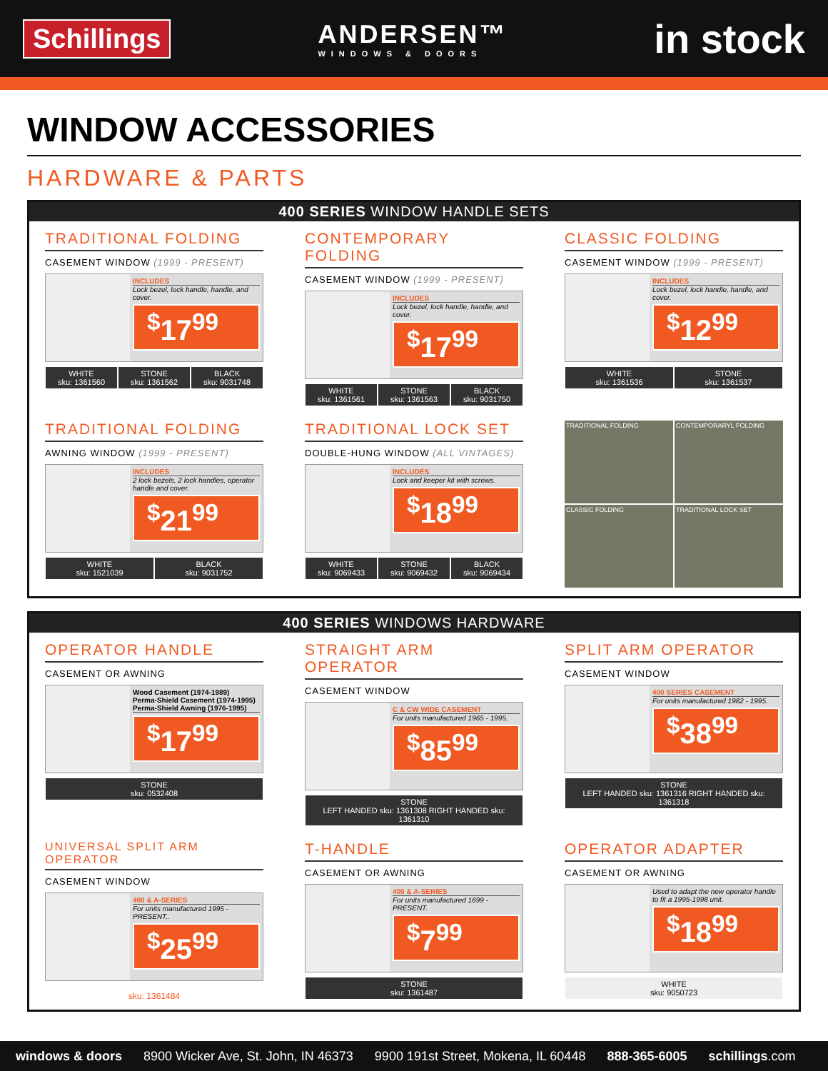Schillings
ANDERSEN™
WINDOWS & DOORS
in stock
WINDOW ACCESSORIES
HARDWARE & PARTS
400 SERIES WINDOW HANDLE SETS
TRADITIONAL FOLDING
CASEMENT WINDOW (1999 - PRESENT)
INCLUDES
Lock bezel, lock handle, handle, and cover.
<sup>$</sup>17<sup>99</sup>
WHITE
sku: 1361560
STONE
sku: 1361562
BLACK
sku: 9031748
CONTEMPORARY FOLDING
CASEMENT WINDOW (1999 - PRESENT)
INCLUDES
Lock bezel, lock handle, handle, and cover.
<sup>$</sup>17<sup>99</sup>
WHITE
sku: 1361561
STONE
sku: 1361563
BLACK
sku: 9031750
CLASSIC FOLDING
CASEMENT WINDOW (1999 - PRESENT)
INCLUDES
Lock bezel, lock handle, handle, and cover.
<sup>$</sup>12<sup>99</sup>
WHITE
sku: 1361536
STONE
sku: 1361537
TRADITIONAL FOLDING
AWNING WINDOW (1999 - PRESENT)
INCLUDES
2 lock bezels, 2 lock handles, operator handle and cover.
<sup>$</sup>21<sup>99</sup>
WHITE
sku: 1521039
BLACK
sku: 9031752
TRADITIONAL LOCK SET
DOUBLE-HUNG WINDOW (ALL VINTAGES)
INCLUDES
Lock and keeper kit with screws.
<sup>$</sup>18<sup>99</sup>
WHITE
sku: 9069433
STONE
sku: 9069432
BLACK
sku: 9069434
TRADITIONAL FOLDING
CONTEMPORARYL FOLDING
CLASSIC FOLDING
TRADITIONAL LOCK SET
400 SERIES WINDOWS HARDWARE
OPERATOR HANDLE
CASEMENT OR AWNING
Wood Casement (1974-1989)
Perma-Shield Casement (1974-1995)
Perma-Shield Awning (1976-1995)
<sup>$</sup>17<sup>99</sup>
STONE
sku: 0532408
STRAIGHT ARM OPERATOR
CASEMENT WINDOW
C & CW WIDE CASEMENT
For units manufactured 1965 - 1995.
<sup>$</sup>85<sup>99</sup>
STONE
LEFT HANDED sku: 1361308 RIGHT HANDED sku: 1361310
SPLIT ARM OPERATOR
CASEMENT WINDOW
400 SERIES CASEMENT
For units manufactured 1982 - 1995.
<sup>$</sup>38<sup>99</sup>
STONE
LEFT HANDED sku: 1361316 RIGHT HANDED sku: 1361318
UNIVERSAL SPLIT ARM OPERATOR
CASEMENT WINDOW
400 & A-SERIES
For units manufactured 1995 - PRESENT..
<sup>$</sup>25<sup>99</sup>
sku: 1361484
T-HANDLE
CASEMENT OR AWNING
400 & A-SERIES
For units manufactured 1699 - PRESENT.
<sup>$</sup>7<sup>99</sup>
STONE
sku: 1361487
OPERATOR ADAPTER
CASEMENT OR AWNING
Used to adapt the new operator handle to fit a 1995-1998 unit.
<sup>$</sup>18<sup>99</sup>
WHITE
sku: 9050723
windows & doors 8900 Wicker Ave, St. John, IN 46373 9900 191st Street, Mokena, IL 60448 888-365-6005 schillings.com